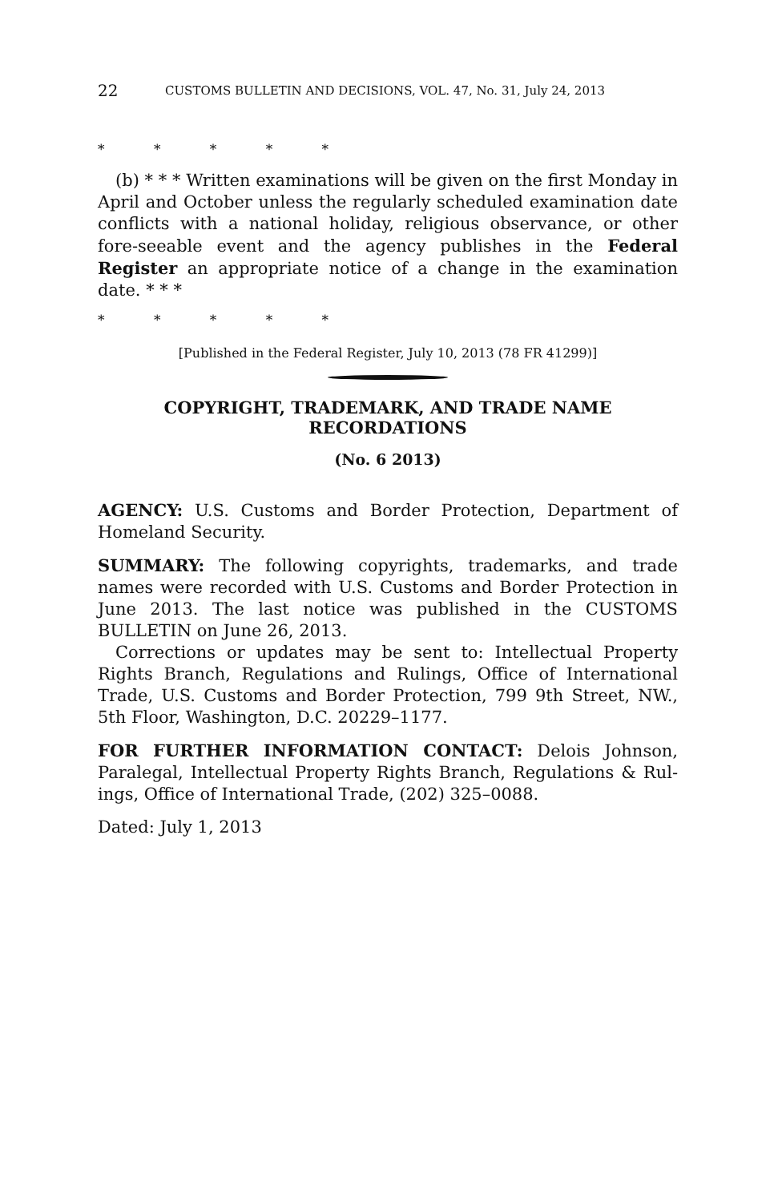22 CUSTOMS BULLETIN AND DECISIONS, VOL. 47, No. 31, July 24, 2013
* * * * *
(b) * * * Written examinations will be given on the first Monday in April and October unless the regularly scheduled examination date conflicts with a national holiday, religious observance, or other fore-seeable event and the agency publishes in the Federal Register an appropriate notice of a change in the examination date. * * *
* * * * *
[Published in the Federal Register, July 10, 2013 (78 FR 41299)]
COPYRIGHT, TRADEMARK, AND TRADE NAME
RECORDATIONS
(No. 6 2013)
AGENCY: U.S. Customs and Border Protection, Department of Homeland Security.
SUMMARY: The following copyrights, trademarks, and trade names were recorded with U.S. Customs and Border Protection in June 2013. The last notice was published in the CUSTOMS BULLETIN on June 26, 2013.
Corrections or updates may be sent to: Intellectual Property Rights Branch, Regulations and Rulings, Office of International Trade, U.S. Customs and Border Protection, 799 9th Street, NW., 5th Floor, Washington, D.C. 20229–1177.
FOR FURTHER INFORMATION CONTACT: Delois Johnson, Paralegal, Intellectual Property Rights Branch, Regulations & Rul-ings, Office of International Trade, (202) 325–0088.
Dated: July 1, 2013